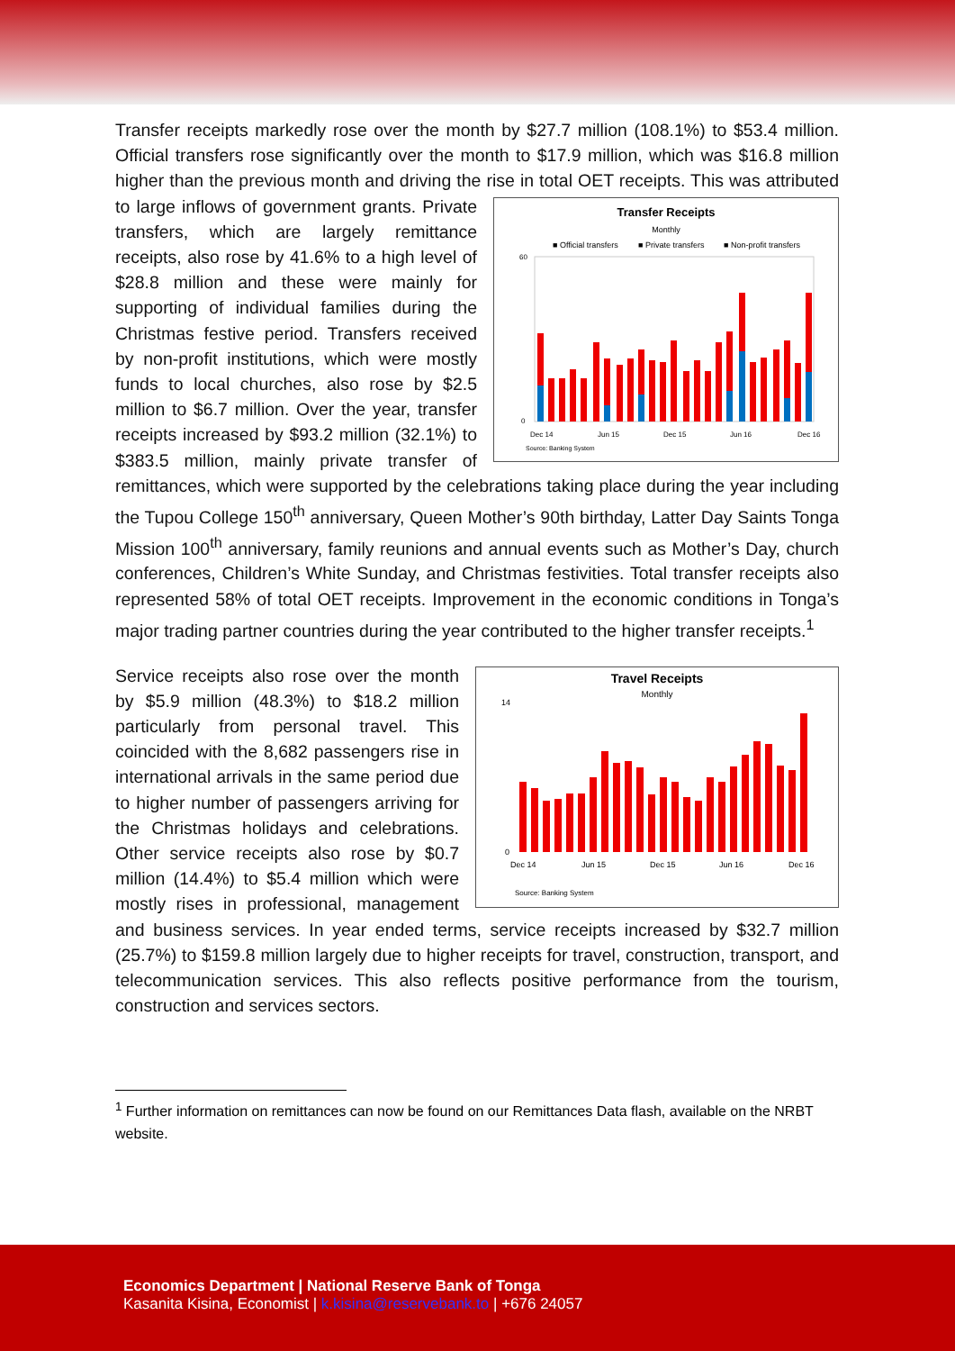Transfer receipts markedly rose over the month by $27.7 million (108.1%) to $53.4 million. Official transfers rose significantly over the month to $17.9 million, which was $16.8 million higher than the previous month and driving the rise in total OET
Transfer Receipts
Monthly
■ Official transfers
■ Private transfers
■ Non-profit transfers
0
60
Dec 14
Jun 15
Dec 15
Jun 16
Dec 16
Source: Banking System
receipts. This was attributed to large inflows of government grants. Private transfers, which are largely remittance receipts, also rose by 41.6% to a high level of $28.8 million and these were mainly for supporting of individual families during the Christmas festive period. Transfers received by non-profit institutions, which were mostly funds to local churches, also rose by $2.5 million to $6.7 million. Over the year, transfer receipts increased by $93.2 million (32.1%) to $383.5 million, mainly private transfer of remittances, which were supported by the celebrations taking place during the year including the Tupou College 150<sup>th</sup> anniversary, Queen Mother’s 90th birthday, Latter Day Saints Tonga Mission 100<sup>th</sup> anniversary, family reunions and annual events such as Mother’s Day, church conferences, Children’s White Sunday, and Christmas festivities. Total transfer receipts also represented 58% of total OET receipts. Improvement in the economic conditions in Tonga’s major trading partner countries during the year contributed to the higher transfer receipts.<sup>1</sup>
Travel Receipts
Monthly
14
0
Dec 14
Jun 15
Dec 15
Jun 16
Dec 16
Source: Banking System
Service receipts also rose over the month by $5.9 million (48.3%) to $18.2 million particularly from personal travel. This coincided with the 8,682 passengers rise in international arrivals in the same period due to higher number of passengers arriving for the Christmas holidays and celebrations. Other service receipts also rose by $0.7 million (14.4%) to $5.4 million which were mostly rises in professional, management and business services. In year ended terms, service receipts increased by $32.7 million (25.7%) to $159.8 million largely due to higher receipts for travel, construction, transport, and telecommunication services. This also reflects positive performance from the tourism, construction and services sectors.
<sup>1</sup> Further information on remittances can now be found on our Remittances Data flash, available on the NRBT website.
Economics Department | National Reserve Bank of Tonga
Kasanita Kisina, Economist | k.kisina@reservebank.to | +676 24057